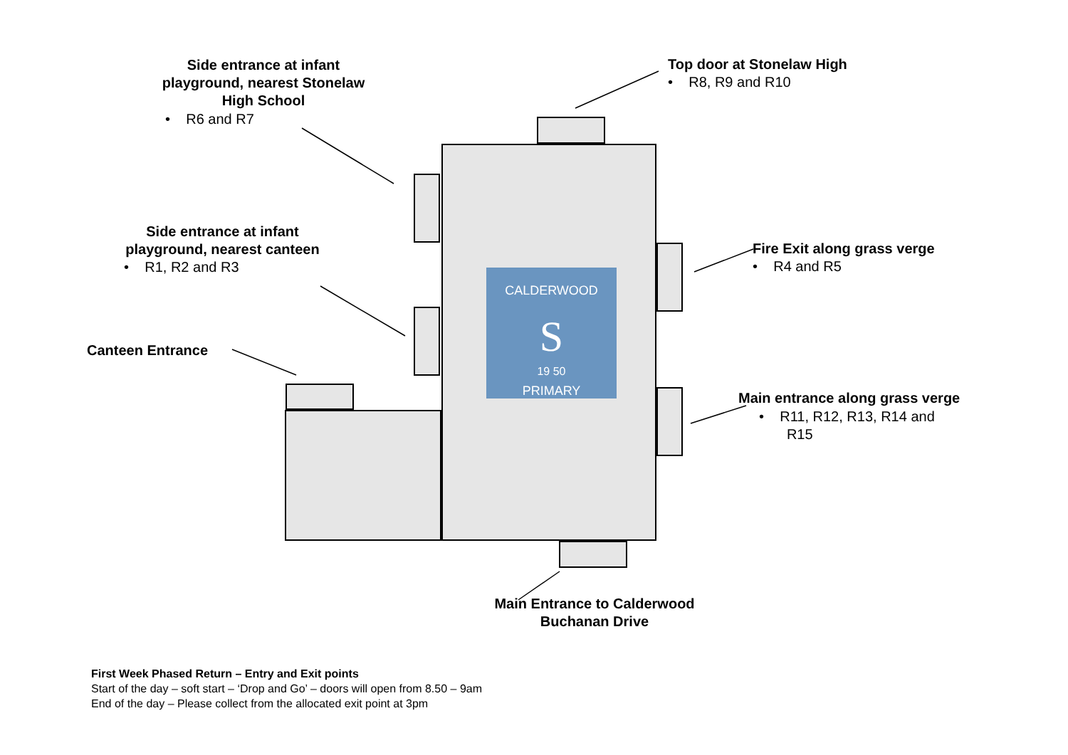CALDERWOOD
S
19 50
PRIMARY
Side entrance at infant playground, nearest Stonelaw High School
• R6 and R7
Top door at Stonelaw High
• R8, R9 and R10
Side entrance at infant playground, nearest canteen
• R1, R2 and R3
Fire Exit along grass verge
• R4 and R5
Canteen Entrance
Main entrance along grass verge
• R11, R12, R13, R14 and
R15
Main Entrance to Calderwood Buchanan Drive
First Week Phased Return – Entry and Exit points
Start of the day – soft start – ‘Drop and Go’ – doors will open from 8.50 – 9am
End of the day – Please collect from the allocated exit point at 3pm